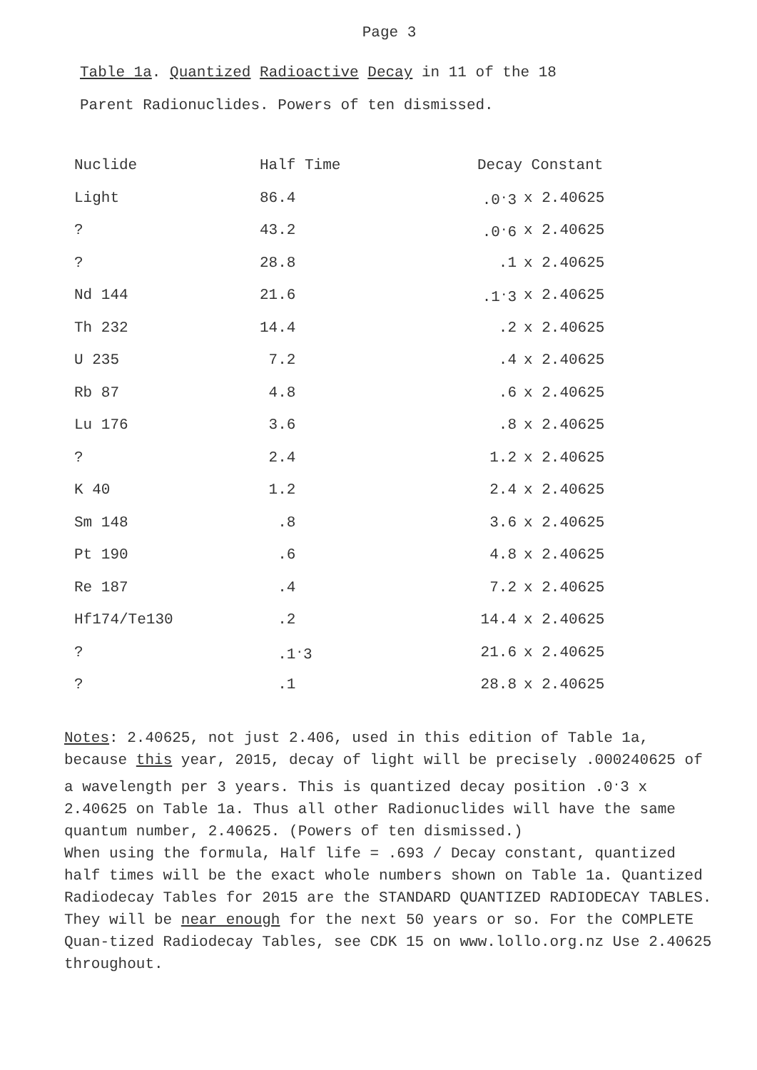Page 3
Table 1a. Quantized Radioactive Decay in 11 of the 18
Parent Radionuclides. Powers of ten dismissed.
| Nuclide | Half Time | Decay Constant | |
| --- | --- | --- | --- |
| Light | 86.4 | .0<sup>.</sup>3 | x 2.40625 |
| ? | 43.2 | .0<sup>.</sup>6 | x 2.40625 |
| ? | 28.8 | .1 | x 2.40625 |
| Nd 144 | 21.6 | .1<sup>.</sup>3 | x 2.40625 |
| Th 232 | 14.4 | .2 | x 2.40625 |
| U 235 | 7.2 | .4 | x 2.40625 |
| Rb 87 | 4.8 | .6 | x 2.40625 |
| Lu 176 | 3.6 | .8 | x 2.40625 |
| ? | 2.4 | 1.2 | x 2.40625 |
| K 40 | 1.2 | 2.4 | x 2.40625 |
| Sm 148 | .8 | 3.6 | x 2.40625 |
| Pt 190 | .6 | 4.8 | x 2.40625 |
| Re 187 | .4 | 7.2 | x 2.40625 |
| Hf174/Te130 | .2 | 14.4 | x 2.40625 |
| ? | .1<sup>.</sup>3 | 21.6 | x 2.40625 |
| ? | .1 | 28.8 | x 2.40625 |
Notes: 2.40625, not just 2.406, used in this edition of Table 1a, because this year, 2015, decay of light will be precisely .000240625 of a wavelength per 3 years. This is quantized decay position .0<sup>.</sup>3 x 2.40625 on Table 1a. Thus all other Radionuclides will have the same quantum number, 2.40625. (Powers of ten dismissed.)
When using the formula, Half life = .693 / Decay constant, quantized half times will be the exact whole numbers shown on Table 1a. Quantized Radiodecay Tables for 2015 are the STANDARD QUANTIZED RADIODECAY TABLES. They will be near enough for the next 50 years or so. For the COMPLETE Quan-tized Radiodecay Tables, see CDK 15 on www.lollo.org.nz Use 2.40625 throughout.